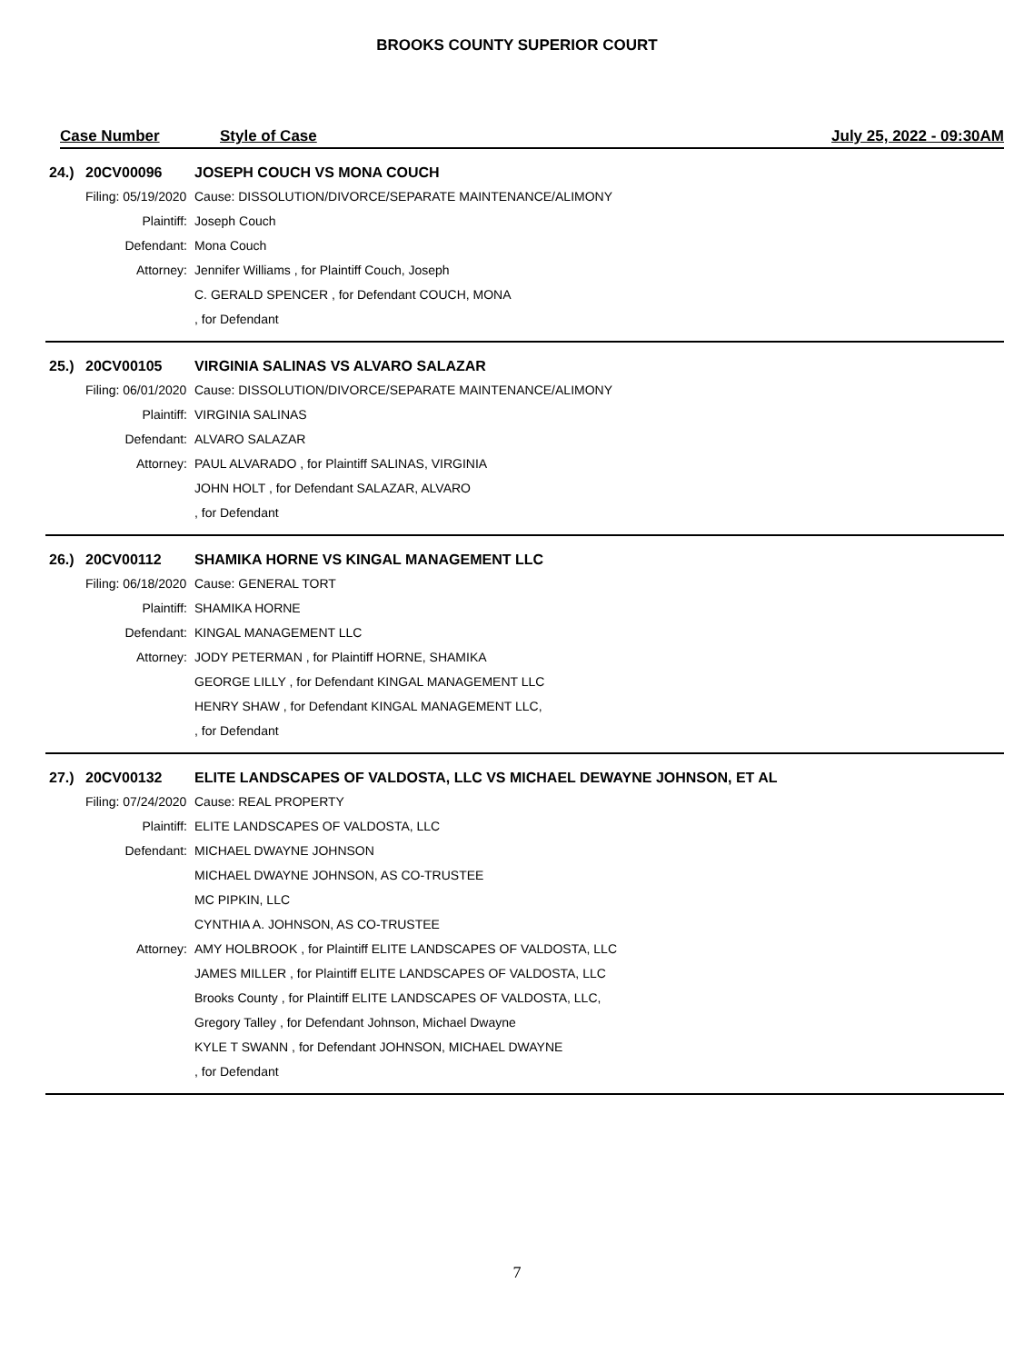BROOKS COUNTY SUPERIOR COURT
Case Number Style of Case July 25, 2022 - 09:30AM
| 24.) | 20CV00096 | JOSEPH COUCH VS MONA COUCH |
| | Filing: 05/19/2020 | Cause: DISSOLUTION/DIVORCE/SEPARATE MAINTENANCE/ALIMONY |
| | Plaintiff: | Joseph Couch |
| | Defendant: | Mona Couch |
| | Attorney: | Jennifer Williams , for Plaintiff Couch, Joseph |
| | | C. GERALD SPENCER , for Defendant COUCH, MONA |
| | | , for Defendant |
| 25.) | 20CV00105 | VIRGINIA SALINAS VS ALVARO SALAZAR |
| | Filing: 06/01/2020 | Cause: DISSOLUTION/DIVORCE/SEPARATE MAINTENANCE/ALIMONY |
| | Plaintiff: | VIRGINIA SALINAS |
| | Defendant: | ALVARO SALAZAR |
| | Attorney: | PAUL ALVARADO , for Plaintiff SALINAS, VIRGINIA |
| | | JOHN HOLT , for Defendant SALAZAR, ALVARO |
| | | , for Defendant |
| 26.) | 20CV00112 | SHAMIKA HORNE VS KINGAL MANAGEMENT LLC |
| | Filing: 06/18/2020 | Cause: GENERAL TORT |
| | Plaintiff: | SHAMIKA HORNE |
| | Defendant: | KINGAL MANAGEMENT LLC |
| | Attorney: | JODY PETERMAN , for Plaintiff HORNE, SHAMIKA |
| | | GEORGE LILLY , for Defendant KINGAL MANAGEMENT LLC |
| | | HENRY SHAW , for Defendant KINGAL MANAGEMENT LLC, |
| | | , for Defendant |
| 27.) | 20CV00132 | ELITE LANDSCAPES OF VALDOSTA, LLC VS MICHAEL DEWAYNE JOHNSON, ET AL |
| | Filing: 07/24/2020 | Cause: REAL PROPERTY |
| | Plaintiff: | ELITE LANDSCAPES OF VALDOSTA, LLC |
| | Defendant: | MICHAEL DWAYNE JOHNSON |
| | | MICHAEL DWAYNE JOHNSON, AS CO-TRUSTEE |
| | | MC PIPKIN, LLC |
| | | CYNTHIA A. JOHNSON, AS CO-TRUSTEE |
| | Attorney: | AMY HOLBROOK , for Plaintiff ELITE LANDSCAPES OF VALDOSTA, LLC |
| | | JAMES MILLER , for Plaintiff ELITE LANDSCAPES OF VALDOSTA, LLC |
| | | Brooks County , for Plaintiff ELITE LANDSCAPES OF VALDOSTA, LLC, |
| | | Gregory Talley , for Defendant Johnson, Michael Dwayne |
| | | KYLE T SWANN , for Defendant JOHNSON, MICHAEL DWAYNE |
| | | , for Defendant |
7